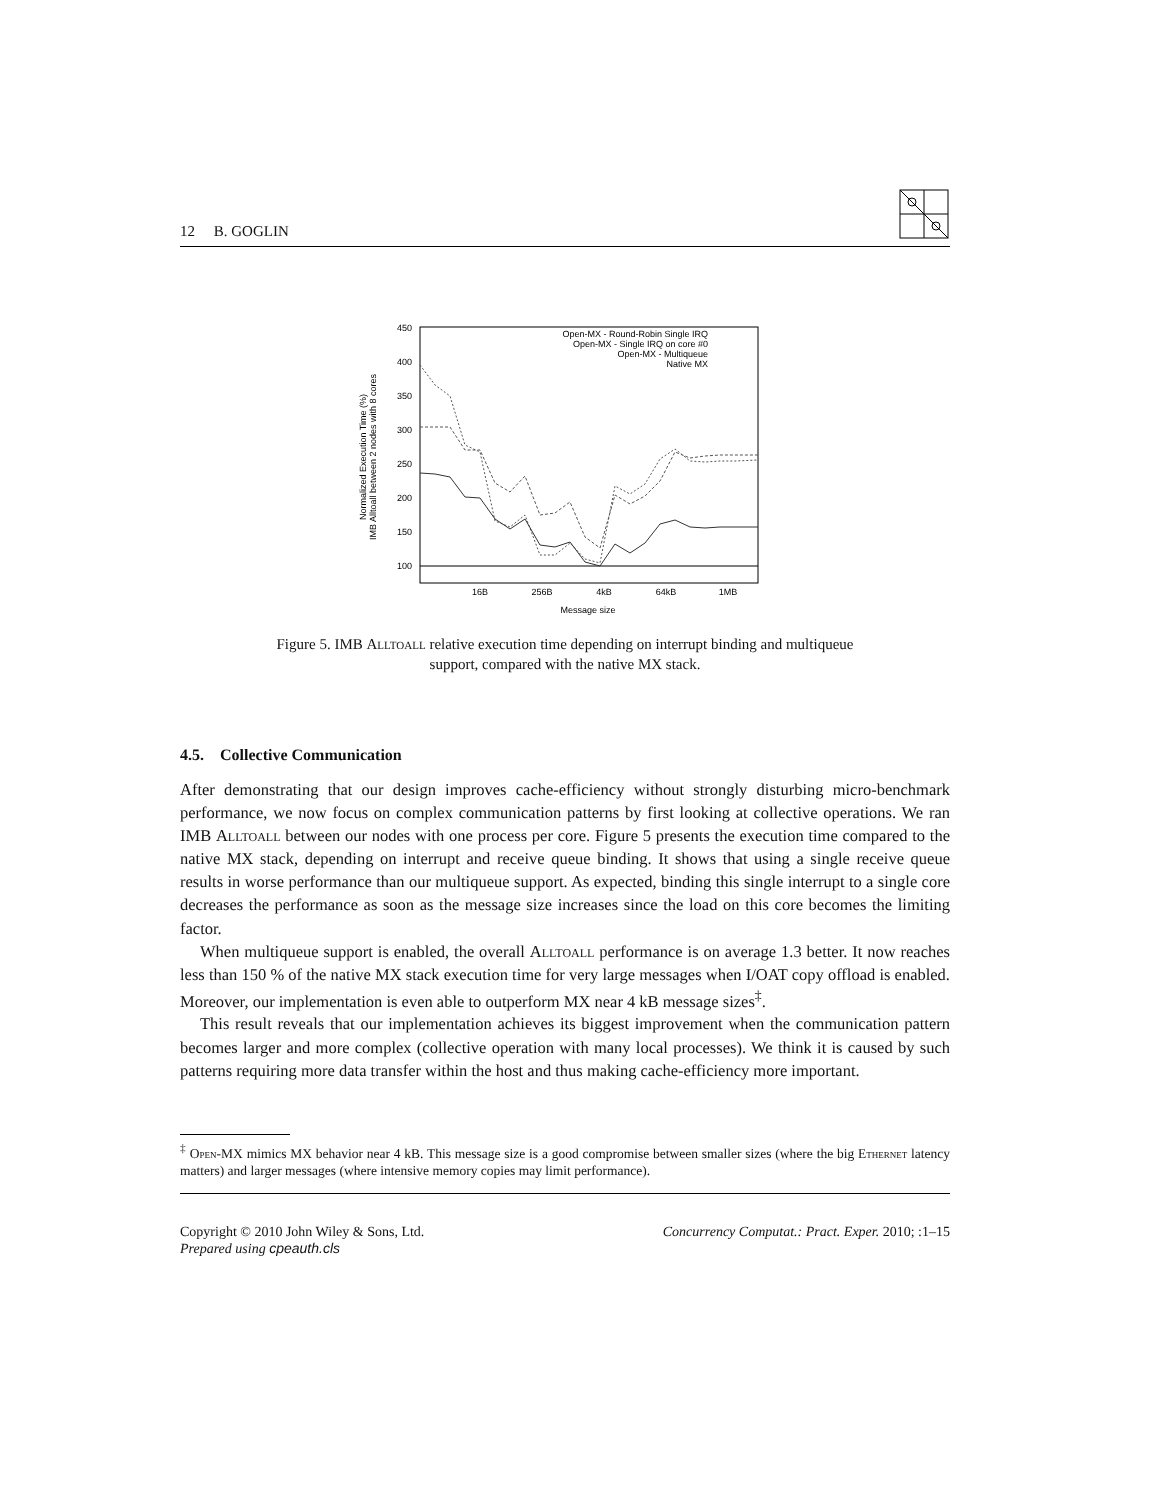12 B. GOGLIN
450
400
350
300
250
200
150
100
16B
256B
4kB
64kB
1MB
Message size
Normalized Execution Time (%)
IMB Alltoall between 2 nodes with 8 cores
Open-MX - Round-Robin Single IRQ
Open-MX - Single IRQ on core #0
Open-MX - Multiqueue
Native MX
Figure 5. IMB Alltoall relative execution time depending on interrupt binding and multiqueue
support, compared with the native MX stack.
4.5. Collective Communication
After demonstrating that our design improves cache-efficiency without strongly disturbing micro-benchmark performance, we now focus on complex communication patterns by first looking at collective operations. We ran IMB Alltoall between our nodes with one process per core. Figure 5 presents the execution time compared to the native MX stack, depending on interrupt and receive queue binding. It shows that using a single receive queue results in worse performance than our multiqueue support. As expected, binding this single interrupt to a single core decreases the performance as soon as the message size increases since the load on this core becomes the limiting factor.
When multiqueue support is enabled, the overall Alltoall performance is on average 1.3 better. It now reaches less than 150 % of the native MX stack execution time for very large messages when I/OAT copy offload is enabled. Moreover, our implementation is even able to outperform MX near 4 kB message sizes<sup>‡</sup>.
This result reveals that our implementation achieves its biggest improvement when the communication pattern becomes larger and more complex (collective operation with many local processes). We think it is caused by such patterns requiring more data transfer within the host and thus making cache-efficiency more important.
<sup>‡</sup> Open-MX mimics MX behavior near 4 kB. This message size is a good compromise between smaller sizes (where the big Ethernet latency matters) and larger messages (where intensive memory copies may limit performance).
Copyright © 2010 John Wiley & Sons, Ltd.
Prepared using cpeauth.cls Concurrency Computat.: Pract. Exper. 2010; :1–15